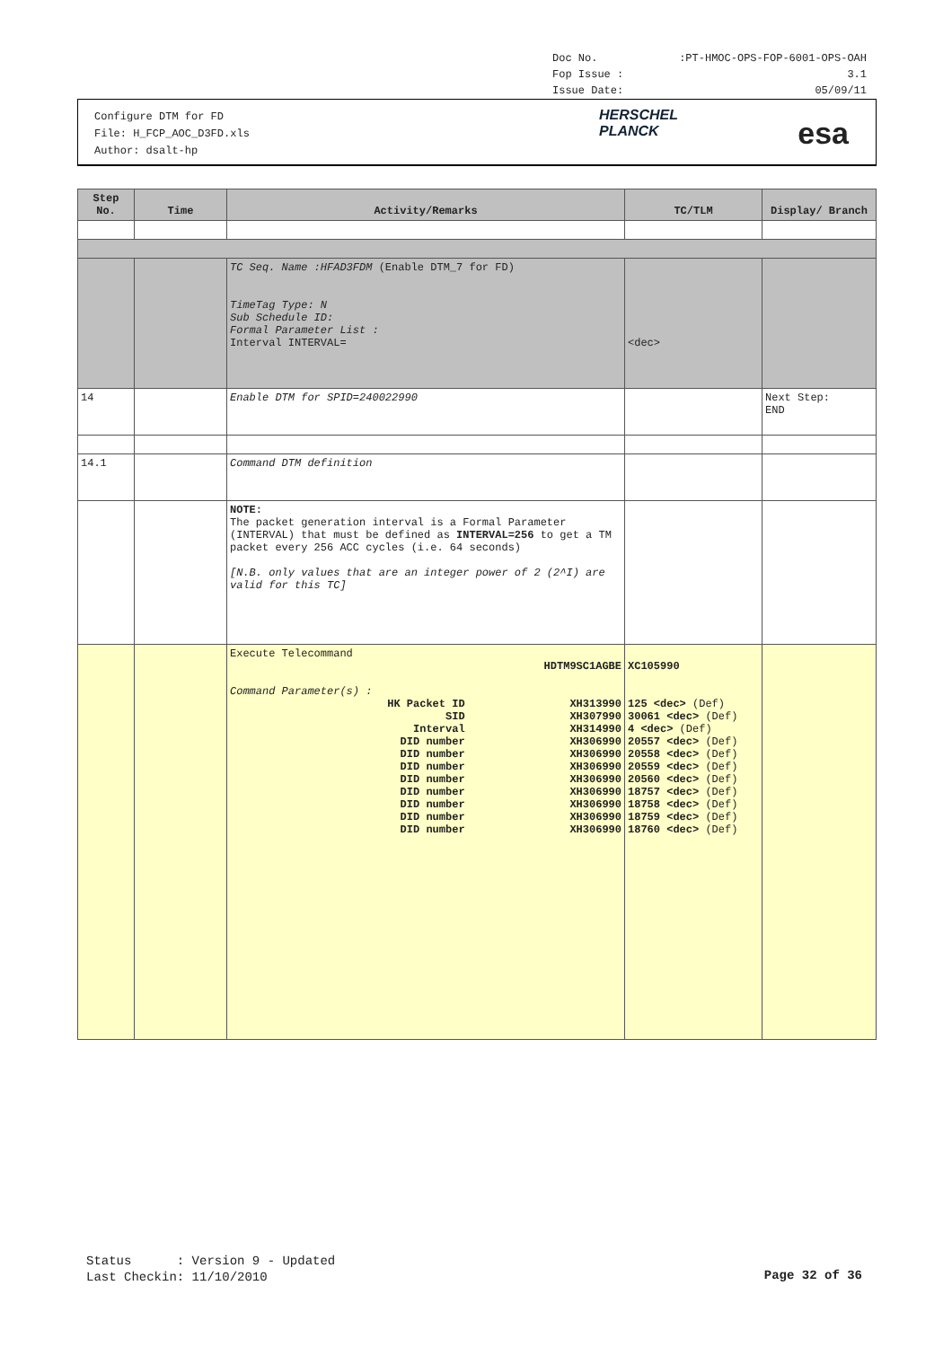Doc No.:PT-HMOC-OPS-FOP-6001-OPS-OAH
Fop Issue : 3.1
Issue Date: 05/09/11
Configure DTM for FD
File: H_FCP_AOC_D3FD.xls
Author: dsalt-hp
HERSCHEL
PLANCK
esa
| Step No. | Time | Activity/Remarks | TC/TLM | Display/ Branch |
| --- | --- | --- | --- | --- |
| | | TC Seq. Name :HFAD3FDM (Enable DTM_7 for FD) TimeTag Type: N Sub Schedule ID: Formal Parameter List : Interval INTERVAL= | <dec> | |
| 14 | | Enable DTM for SPID=240022990 | | Next Step: END |
| 14.1 | | Command DTM definition | | |
| | | NOTE: The packet generation interval is a Formal Parameter (INTERVAL) that must be defined as INTERVAL=256 to get a TM packet every 256 ACC cycles (i.e. 64 seconds) [N.B. only values that are an integer power of 2 (2^I) are valid for this TC] | | |
| | | Execute Telecommand HDTM9SC1AGBE Command Parameter(s) : / HK Packet ID / XH313990 / / SID / XH307990 / / Interval / XH314990 / / DID number / XH306990 / / DID number / XH306990 / / DID number / XH306990 / / DID number / XH306990 / / DID number / XH306990 / / DID number / XH306990 / / DID number / XH306990 / / DID number / XH306990 / | XC105990 125 <dec> (Def) 30061 <dec> (Def) 4 <dec> (Def) 20557 <dec> (Def) 20558 <dec> (Def) 20559 <dec> (Def) 20560 <dec> (Def) 18757 <dec> (Def) 18758 <dec> (Def) 18759 <dec> (Def) 18760 <dec> (Def) | |
Status : Version 9 - Updated
Last Checkin: 11/10/2010
Page 32 of 36